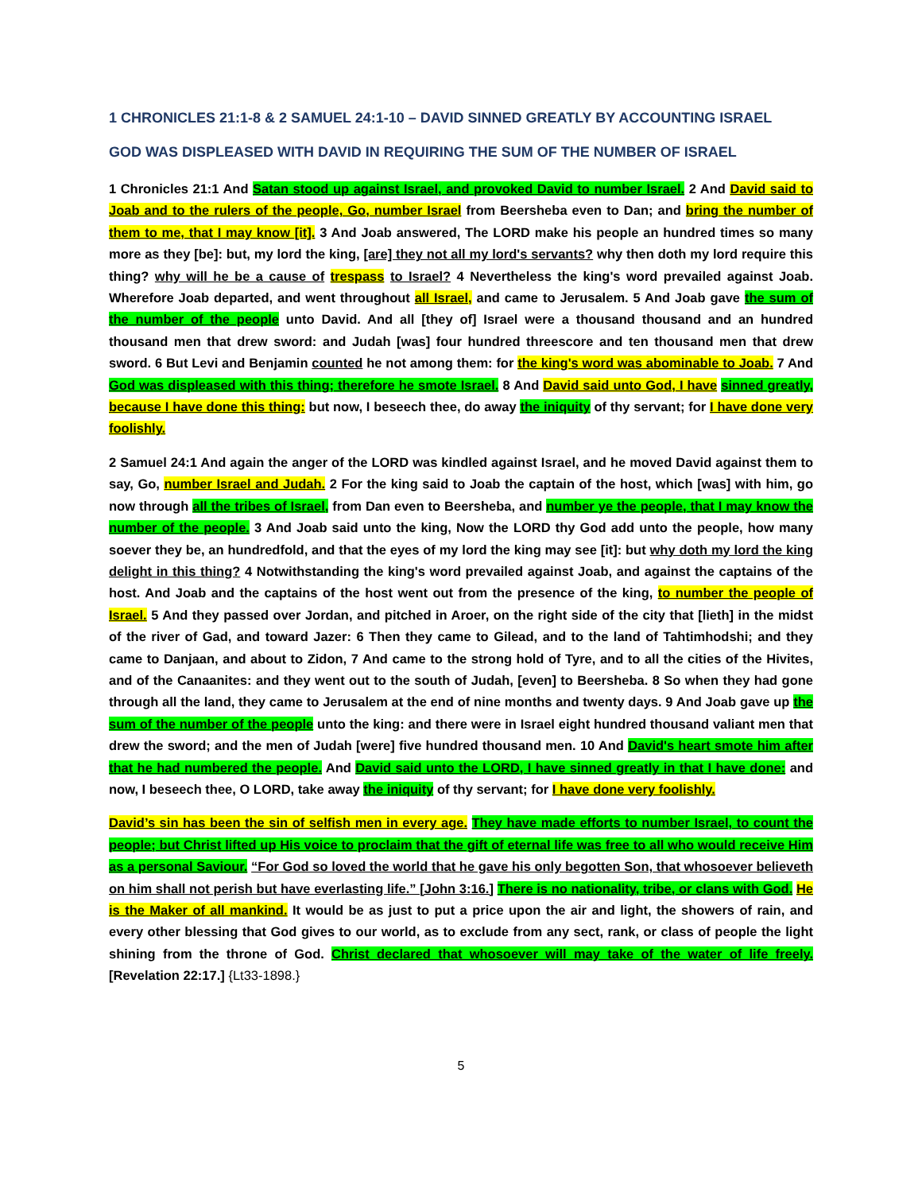1 CHRONICLES 21:1-8 & 2 SAMUEL 24:1-10 – DAVID SINNED GREATLY BY ACCOUNTING ISRAEL
GOD WAS DISPLEASED WITH DAVID IN REQUIRING THE SUM OF THE NUMBER OF ISRAEL
1 Chronicles 21:1 And Satan stood up against Israel, and provoked David to number Israel. 2 And David said to Joab and to the rulers of the people, Go, number Israel from Beersheba even to Dan; and bring the number of them to me, that I may know [it]. 3 And Joab answered, The LORD make his people an hundred times so many more as they [be]: but, my lord the king, [are] they not all my lord's servants? why then doth my lord require this thing? why will he be a cause of trespass to Israel? 4 Nevertheless the king's word prevailed against Joab. Wherefore Joab departed, and went throughout all Israel, and came to Jerusalem. 5 And Joab gave the sum of the number of the people unto David. And all [they of] Israel were a thousand thousand and an hundred thousand men that drew sword: and Judah [was] four hundred threescore and ten thousand men that drew sword. 6 But Levi and Benjamin counted he not among them: for the king's word was abominable to Joab. 7 And God was displeased with this thing; therefore he smote Israel. 8 And David said unto God, I have sinned greatly, because I have done this thing: but now, I beseech thee, do away the iniquity of thy servant; for I have done very foolishly.
2 Samuel 24:1 And again the anger of the LORD was kindled against Israel, and he moved David against them to say, Go, number Israel and Judah. 2 For the king said to Joab the captain of the host, which [was] with him, go now through all the tribes of Israel, from Dan even to Beersheba, and number ye the people, that I may know the number of the people. 3 And Joab said unto the king, Now the LORD thy God add unto the people, how many soever they be, an hundredfold, and that the eyes of my lord the king may see [it]: but why doth my lord the king delight in this thing? 4 Notwithstanding the king's word prevailed against Joab, and against the captains of the host. And Joab and the captains of the host went out from the presence of the king, to number the people of Israel. 5 And they passed over Jordan, and pitched in Aroer, on the right side of the city that [lieth] in the midst of the river of Gad, and toward Jazer: 6 Then they came to Gilead, and to the land of Tahtimhodshi; and they came to Danjaan, and about to Zidon, 7 And came to the strong hold of Tyre, and to all the cities of the Hivites, and of the Canaanites: and they went out to the south of Judah, [even] to Beersheba. 8 So when they had gone through all the land, they came to Jerusalem at the end of nine months and twenty days. 9 And Joab gave up the sum of the number of the people unto the king: and there were in Israel eight hundred thousand valiant men that drew the sword; and the men of Judah [were] five hundred thousand men. 10 And David's heart smote him after that he had numbered the people. And David said unto the LORD, I have sinned greatly in that I have done: and now, I beseech thee, O LORD, take away the iniquity of thy servant; for I have done very foolishly.
David’s sin has been the sin of selfish men in every age. They have made efforts to number Israel, to count the people; but Christ lifted up His voice to proclaim that the gift of eternal life was free to all who would receive Him as a personal Saviour. “For God so loved the world that he gave his only begotten Son, that whosoever believeth on him shall not perish but have everlasting life.” [John 3:16.] There is no nationality, tribe, or clans with God. He is the Maker of all mankind. It would be as just to put a price upon the air and light, the showers of rain, and every other blessing that God gives to our world, as to exclude from any sect, rank, or class of people the light shining from the throne of God. Christ declared that whosoever will may take of the water of life freely. [Revelation 22:17.] {Lt33-1898.}
5